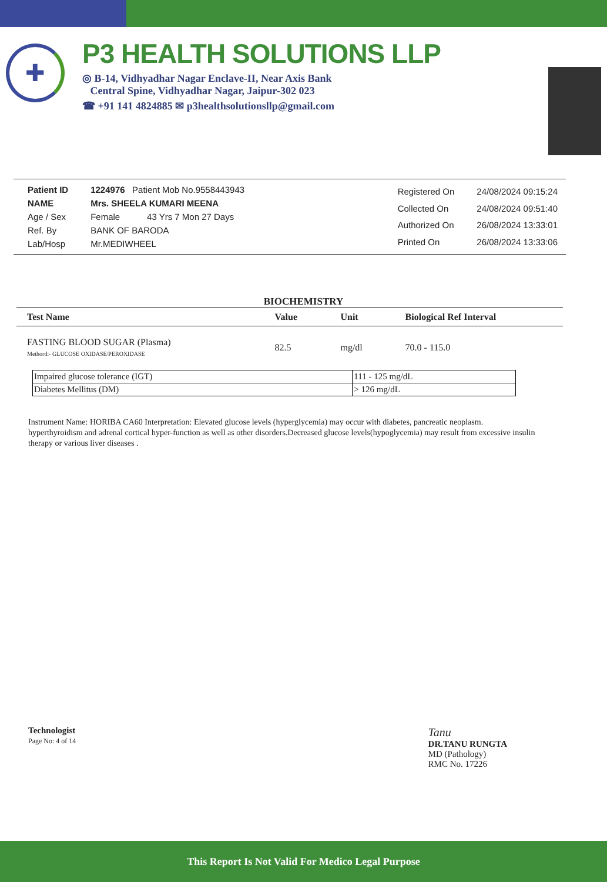✚
P3 HEALTH SOLUTIONS LLP
◎ B-14, Vidhyadhar Nagar Enclave-II, Near Axis Bank
Central Spine, Vidhyadhar Nagar, Jaipur-302 023
☎ +91 141 4824885 ✉ p3healthsolutionsllp@gmail.com
| Patient ID | 1224976 Patient Mob No.9558443943 |
| NAME | Mrs. SHEELA KUMARI MEENA |
| Age / Sex | Female 43 Yrs 7 Mon 27 Days |
| Ref. By | BANK OF BARODA |
| Lab/Hosp | Mr.MEDIWHEEL |
| Registered On | 24/08/2024 09:15:24 |
| Collected On | 24/08/2024 09:51:40 |
| Authorized On | 26/08/2024 13:33:01 |
| Printed On | 26/08/2024 13:33:06 |
BIOCHEMISTRY
| Test Name | Value | Unit | Biological Ref Interval |
| --- | --- | --- | --- |
| FASTING BLOOD SUGAR (Plasma) Methord:- GLUCOSE OXIDASE/PEROXIDASE | 82.5 | mg/dl | 70.0 - 115.0 |
| Impaired glucose tolerance (IGT) | 111 - 125 mg/dL |
| Diabetes Mellitus (DM) | > 126 mg/dL |
Instrument Name: HORIBA CA60 Interpretation: Elevated glucose levels (hyperglycemia) may occur with diabetes, pancreatic neoplasm.
hyperthyroidism and adrenal cortical hyper-function as well as other disorders.Decreased glucose levels(hypoglycemia) may result from excessive insulin
therapy or various liver diseases .
Technologist
Page No: 4 of 14
Tanu
DR.TANU RUNGTA
MD (Pathology)
RMC No. 17226
This Report Is Not Valid For Medico Legal Purpose